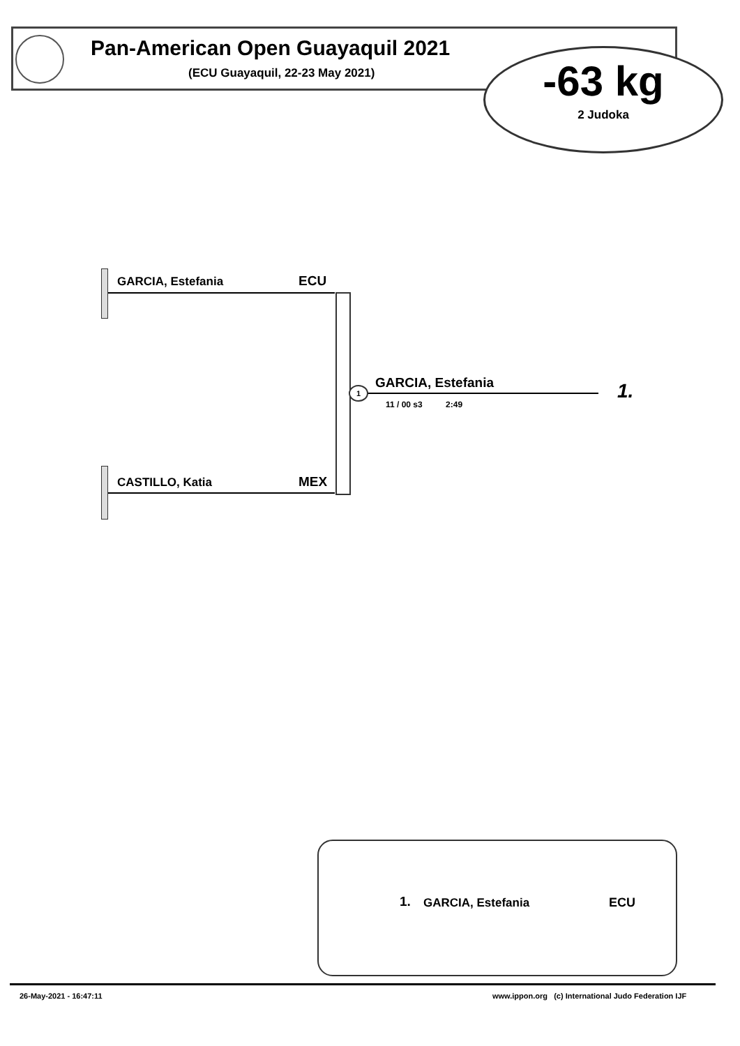Pan-American Open Guayaquil 2021
(ECU Guayaquil, 22-23 May 2021)
-63 kg
2 Judoka
GARCIA, Estefania ECU
GARCIA, Estefania
1
11 / 00 s3 2:49
1.
CASTILLO, Katia MEX
1. GARCIA, Estefania ECU
26-May-2021 - 16:47:11
www.ippon.org (c) International Judo Federation IJF